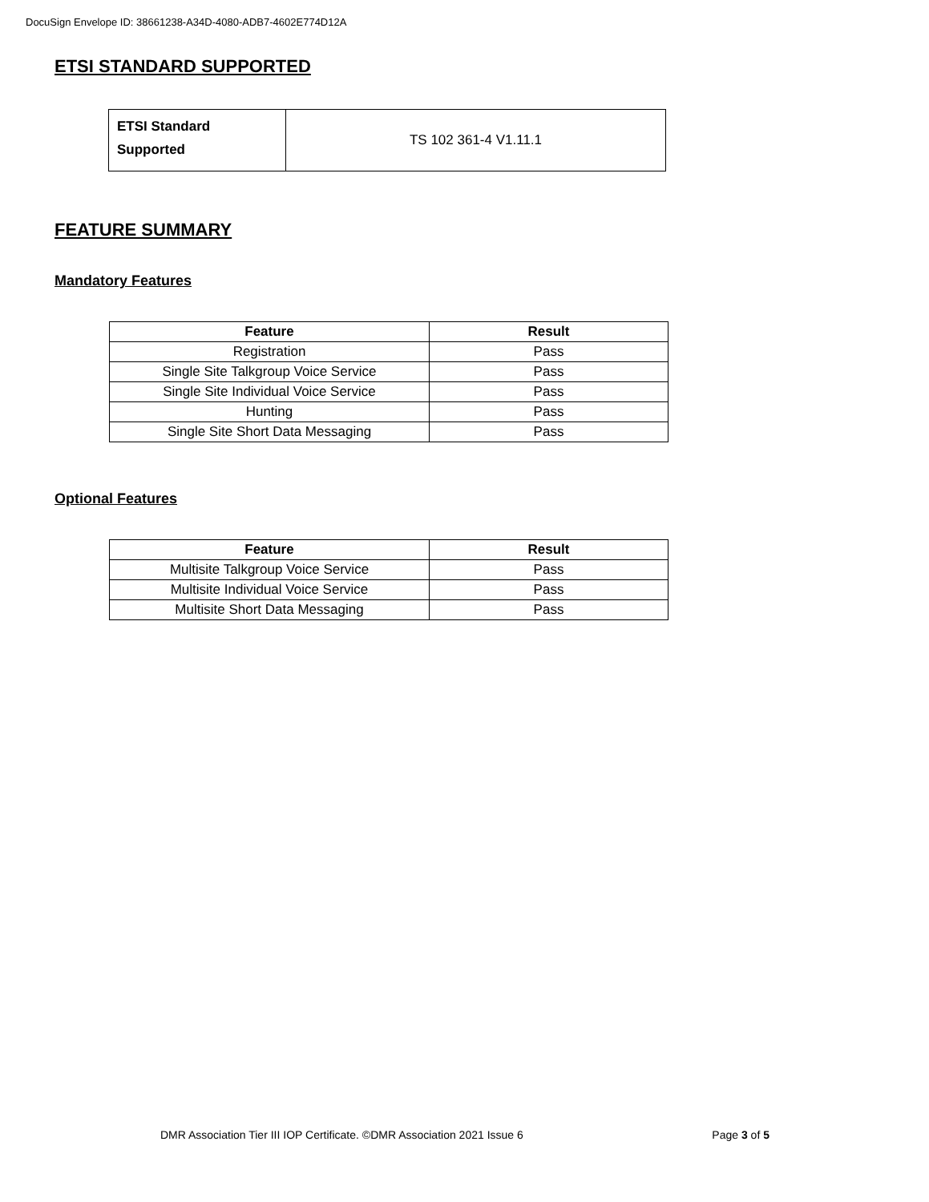DocuSign Envelope ID: 38661238-A34D-4080-ADB7-4602E774D12A
ETSI STANDARD SUPPORTED
| ETSI Standard Supported | TS 102 361-4 V1.11.1 |
FEATURE SUMMARY
Mandatory Features
| Feature | Result |
| --- | --- |
| Registration | Pass |
| Single Site Talkgroup Voice Service | Pass |
| Single Site Individual Voice Service | Pass |
| Hunting | Pass |
| Single Site Short Data Messaging | Pass |
Optional Features
| Feature | Result |
| --- | --- |
| Multisite Talkgroup Voice Service | Pass |
| Multisite Individual Voice Service | Pass |
| Multisite Short Data Messaging | Pass |
DMR Association Tier III IOP Certificate. ©DMR Association 2021 Issue 6 Page 3 of 5